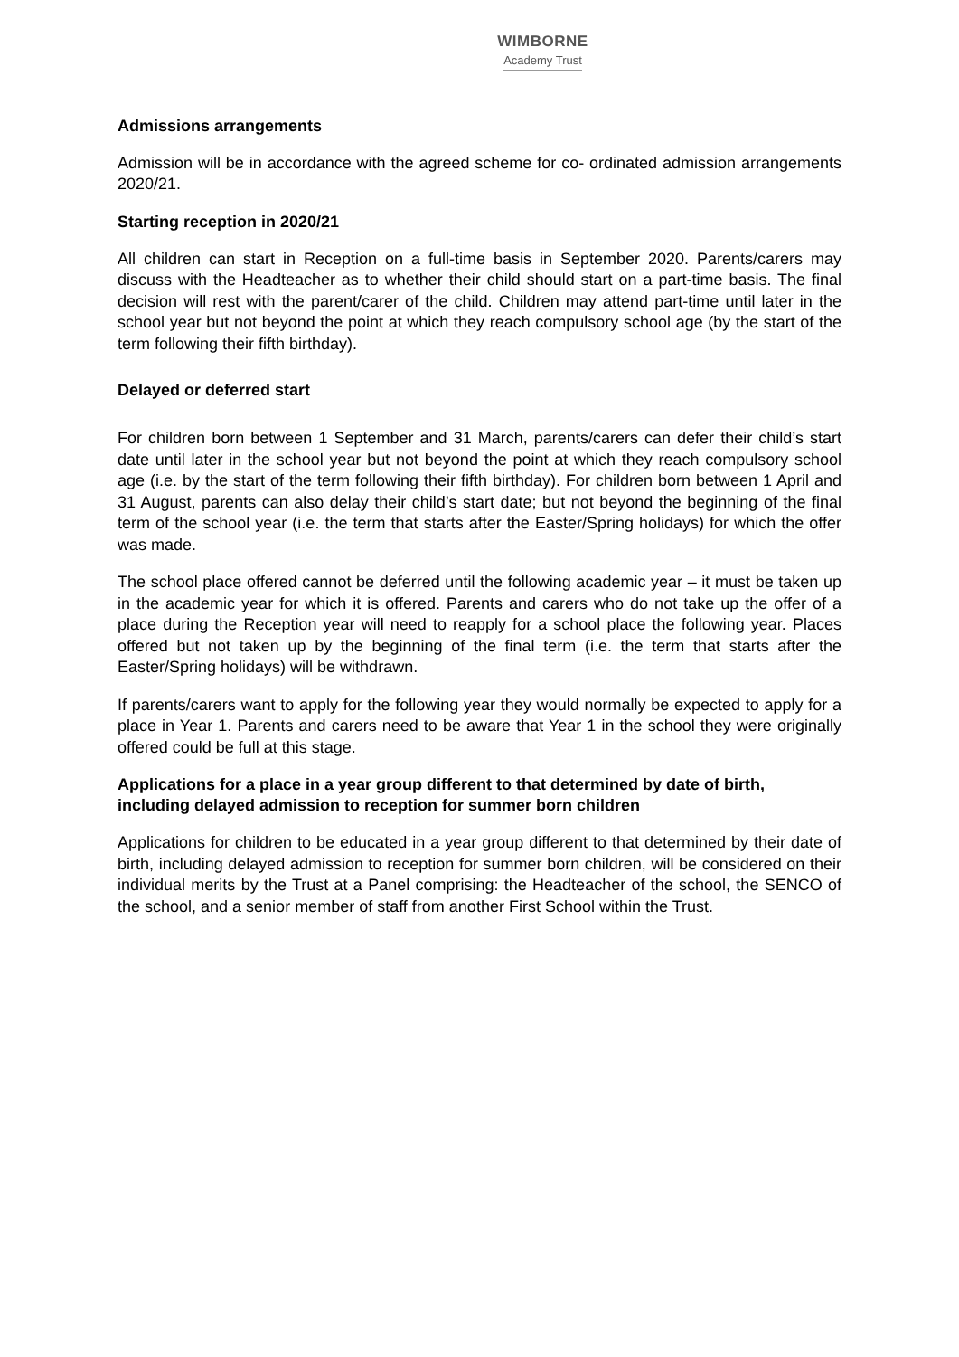WIMBORNE
Academy Trust
Admissions arrangements
Admission will be in accordance with the agreed scheme for co- ordinated admission arrangements 2020/21.
Starting reception in 2020/21
All children can start in Reception on a full-time basis in September 2020. Parents/carers may discuss with the Headteacher as to whether their child should start on a part-time basis. The final decision will rest with the parent/carer of the child. Children may attend part-time until later in the school year but not beyond the point at which they reach compulsory school age (by the start of the term following their fifth birthday).
Delayed or deferred start
For children born between 1 September and 31 March, parents/carers can defer their child’s start date until later in the school year but not beyond the point at which they reach compulsory school age (i.e. by the start of the term following their fifth birthday). For children born between 1 April and 31 August, parents can also delay their child’s start date; but not beyond the beginning of the final term of the school year (i.e. the term that starts after the Easter/Spring holidays) for which the offer was made.
The school place offered cannot be deferred until the following academic year – it must be taken up in the academic year for which it is offered. Parents and carers who do not take up the offer of a place during the Reception year will need to reapply for a school place the following year. Places offered but not taken up by the beginning of the final term (i.e. the term that starts after the Easter/Spring holidays) will be withdrawn.
If parents/carers want to apply for the following year they would normally be expected to apply for a place in Year 1. Parents and carers need to be aware that Year 1 in the school they were originally offered could be full at this stage.
Applications for a place in a year group different to that determined by date of birth, including delayed admission to reception for summer born children
Applications for children to be educated in a year group different to that determined by their date of birth, including delayed admission to reception for summer born children, will be considered on their individual merits by the Trust at a Panel comprising: the Headteacher of the school, the SENCO of the school, and a senior member of staff from another First School within the Trust.